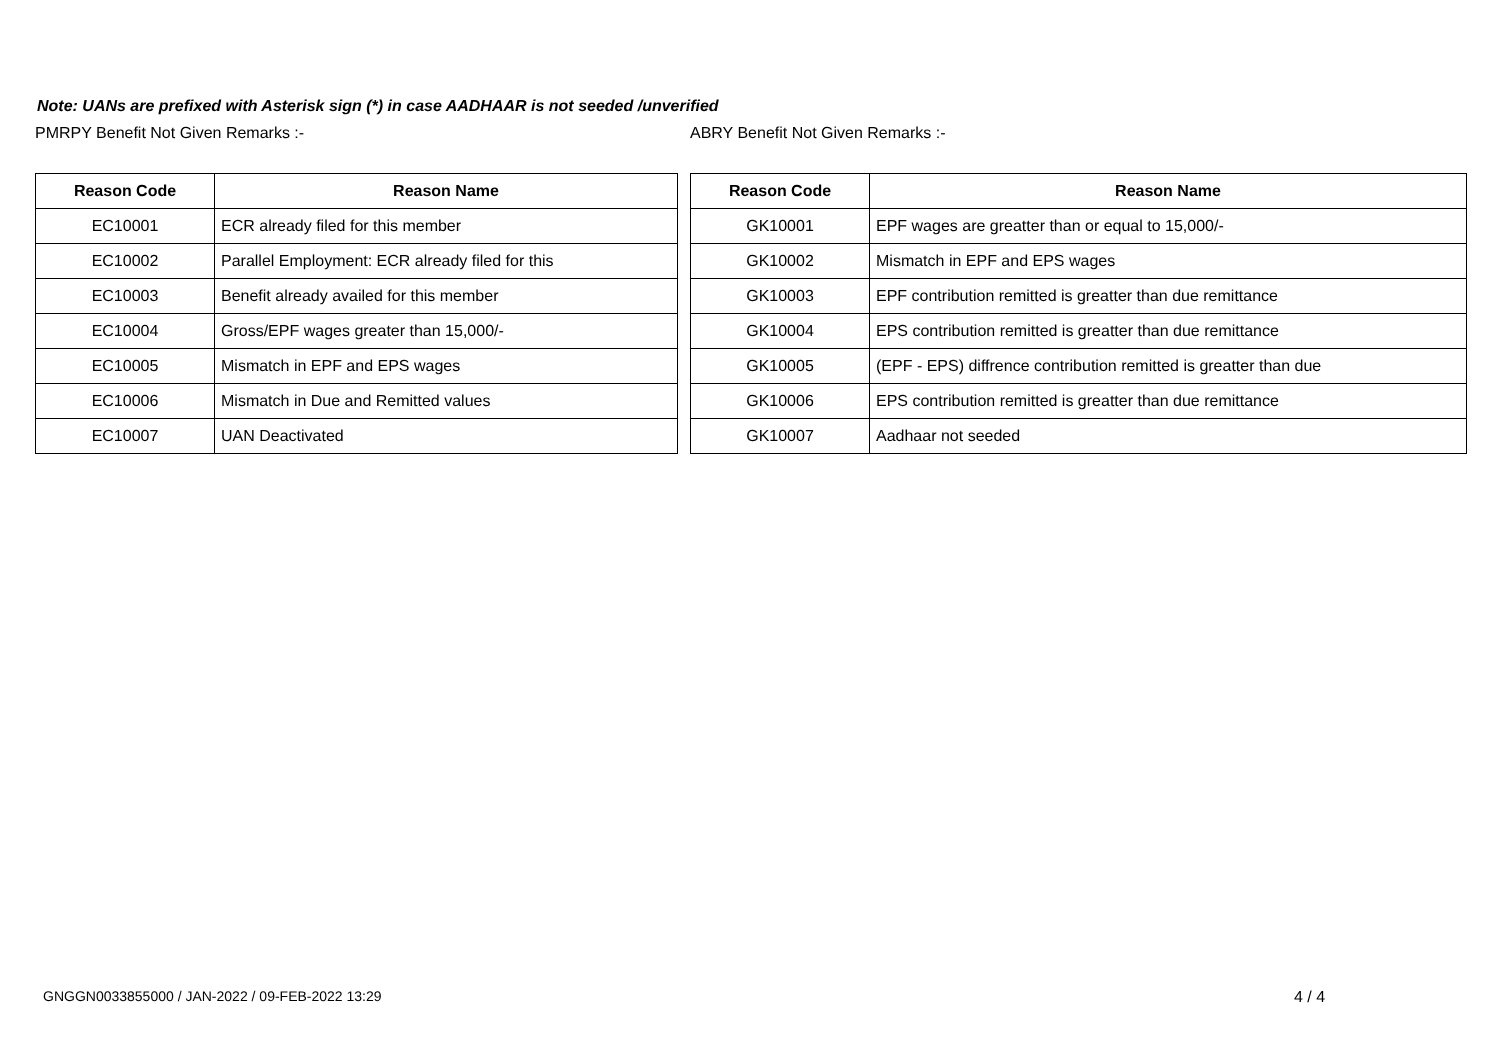Note: UANs are prefixed with Asterisk sign (*) in case AADHAAR is not seeded /unverified
PMRPY Benefit Not Given Remarks :-
| Reason Code | Reason Name |
| --- | --- |
| EC10001 | ECR already filed for this member |
| EC10002 | Parallel Employment: ECR already filed for this |
| EC10003 | Benefit already availed for this member |
| EC10004 | Gross/EPF wages greater than 15,000/- |
| EC10005 | Mismatch in EPF and EPS wages |
| EC10006 | Mismatch in Due and Remitted values |
| EC10007 | UAN Deactivated |
ABRY Benefit Not Given Remarks :-
| Reason Code | Reason Name |
| --- | --- |
| GK10001 | EPF wages are greatter than or equal to 15,000/- |
| GK10002 | Mismatch in EPF and EPS wages |
| GK10003 | EPF contribution remitted is greatter than due remittance |
| GK10004 | EPS contribution remitted is greatter than due remittance |
| GK10005 | (EPF - EPS) diffrence contribution remitted is greatter than due |
| GK10006 | EPS contribution remitted is greatter than due remittance |
| GK10007 | Aadhaar not seeded |
GNGGN0033855000 / JAN-2022 / 09-FEB-2022 13:29
4 / 4